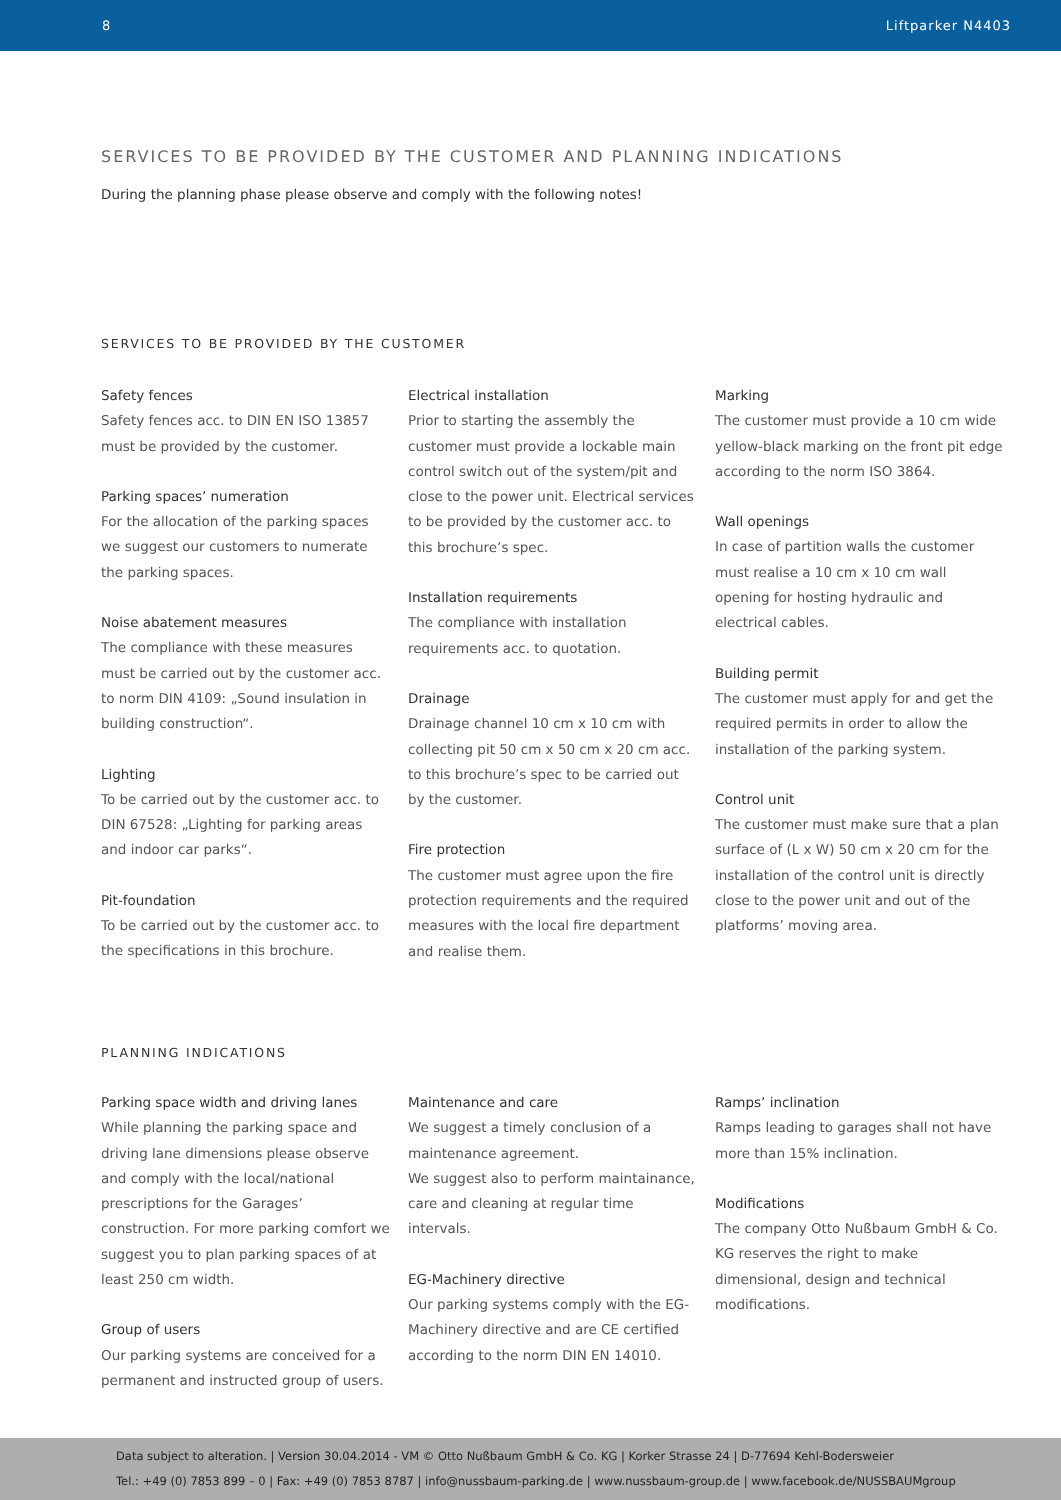8 Liftparker N4403
SERVICES TO BE PROVIDED BY THE CUSTOMER AND PLANNING INDICATIONS
During the planning phase please observe and comply with the following notes!
SERVICES TO BE PROVIDED BY THE CUSTOMER
Safety fences
Safety fences acc. to DIN EN ISO 13857 must be provided by the customer.
Parking spaces’ numeration
For the allocation of the parking spaces we suggest our customers to numerate the parking spaces.
Noise abatement measures
The compliance with these measures must be carried out by the customer acc. to norm DIN 4109: „Sound insulation in building construction“.
Lighting
To be carried out by the customer acc. to DIN 67528: „Lighting for parking areas and indoor car parks“.
Pit-foundation
To be carried out by the customer acc. to the specifications in this brochure.
Electrical installation
Prior to starting the assembly the customer must provide a lockable main control switch out of the system/pit and close to the power unit. Electrical services to be provided by the customer acc. to this brochure’s spec.
Installation requirements
The compliance with installation requirements acc. to quotation.
Drainage
Drainage channel 10 cm x 10 cm with collecting pit 50 cm x 50 cm x 20 cm acc. to this brochure’s spec to be carried out by the customer.
Fire protection
The customer must agree upon the fire protection requirements and the required measures with the local fire department and realise them.
Marking
The customer must provide a 10 cm wide yellow-black marking on the front pit edge according to the norm ISO 3864.
Wall openings
In case of partition walls the customer must realise a 10 cm x 10 cm wall opening for hosting hydraulic and electrical cables.
Building permit
The customer must apply for and get the required permits in order to allow the installation of the parking system.
Control unit
The customer must make sure that a plan surface of (L x W) 50 cm x 20 cm for the installation of the control unit is directly close to the power unit and out of the platforms’ moving area.
PLANNING INDICATIONS
Parking space width and driving lanes
While planning the parking space and driving lane dimensions please observe and comply with the local/national prescriptions for the Garages’ construction. For more parking comfort we suggest you to plan parking spaces of at least 250 cm width.
Group of users
Our parking systems are conceived for a permanent and instructed group of users.
Maintenance and care
We suggest a timely conclusion of a maintenance agreement.
We suggest also to perform maintainance, care and cleaning at regular time intervals.
EG-Machinery directive
Our parking systems comply with the EG-Machinery directive and are CE certified according to the norm DIN EN 14010.
Ramps’ inclination
Ramps leading to garages shall not have more than 15% inclination.
Modifications
The company Otto Nußbaum GmbH & Co. KG reserves the right to make dimensional, design and technical modifications.
Data subject to alteration. | Version 30.04.2014 - VM © Otto Nußbaum GmbH & Co. KG | Korker Strasse 24 | D-77694 Kehl-Bodersweier
Tel.: +49 (0) 7853 899 – 0 | Fax: +49 (0) 7853 8787 | info@nussbaum-parking.de | www.nussbaum-group.de | www.facebook.de/NUSSBAUMgroup